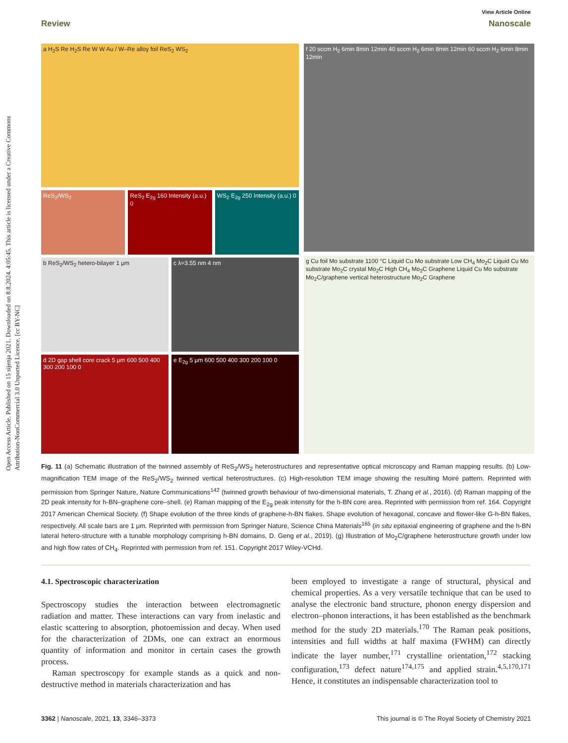Open Access Article. Published on 15 sijenja 2021. Downloaded on 8.8.2024. 4:05:45. This article is licensed under a Creative Commons Attribution-NonCommercial 3.0 Unported Licence. [cc BY-NC]
View Article Online
Review Nanoscale
a H<sub>2</sub>S Re H<sub>2</sub>S Re W W Au / W–Re alloy foil ReS<sub>2</sub> WS<sub>2</sub>
ReS<sub>2</sub>/WS<sub>2</sub> ReS<sub>2</sub> E<sub>2g</sub> 160 Intensity (a.u.) 0
WS<sub>2</sub> E<sub>2g</sub> 250 Intensity (a.u.) 0
b ReS<sub>2</sub>/WS<sub>2</sub> hetero-bilayer 1 μm c λ=3.55 nm 4 nm
d 2D gap shell core crack 5 μm 600 500 400 300 200 100 0
e E<sub>2g</sub> 5 μm 600 500 400 300 200 100 0
f 20 sccm H<sub>2</sub> 6min 8min 12min 40 sccm H<sub>2</sub> 6min 8min 12min 60 sccm H<sub>2</sub> 6min 8min 12min
g Cu foil Mo substrate 1100 °C Liquid Cu Mo substrate Low CH<sub>4</sub> Mo<sub>2</sub>C Liquid Cu Mo substrate Mo<sub>2</sub>C crystal Mo<sub>2</sub>C High CH<sub>4</sub> Mo<sub>2</sub>C Graphene Liquid Cu Mo substrate Mo<sub>2</sub>C/graphene vertical heterostructure Mo<sub>2</sub>C Graphene
Fig. 11 (a) Schematic illustration of the twinned assembly of ReS<sub>2</sub>/WS<sub>2</sub> heterostructures and representative optical microscopy and Raman mapping results. (b) Low-magnification TEM image of the ReS<sub>2</sub>/WS<sub>2</sub> twinned vertical heterostructures. (c) High-resolution TEM image showing the resulting Moiré pattern. Reprinted with permission from Springer Nature, Nature Communications<sup>142</sup> (twinned growth behaviour of two-dimensional materials, T. Zhang et al., 2016). (d) Raman mapping of the 2D peak intensity for h-BN–graphene core–shell. (e) Raman mapping of the E<sub>2g</sub> peak intensity for the h-BN core area. Reprinted with permission from ref. 164. Copyright 2017 American Chemical Society. (f) Shape evolution of the three kinds of graphene-h-BN flakes. Shape evolution of hexagonal, concave and flower-like G-h-BN flakes, respectively. All scale bars are 1 μm. Reprinted with permission from Springer Nature, Science China Materials<sup>165</sup> (in situ epitaxial engineering of graphene and the h-BN lateral hetero-structure with a tunable morphology comprising h-BN domains, D. Geng et al., 2019). (g) Illustration of Mo<sub>2</sub>C/graphene heterostructure growth under low and high flow rates of CH<sub>4</sub>. Reprinted with permission from ref. 151. Copyright 2017 Wiley-VCHd.
4.1. Spectroscopic characterization
Spectroscopy studies the interaction between electromagnetic radiation and matter. These interactions can vary from inelastic and elastic scattering to absorption, photoemission and decay. When used for the characterization of 2DMs, one can extract an enormous quantity of information and monitor in certain cases the growth process.
Raman spectroscopy for example stands as a quick and non-destructive method in materials characterization and has
been employed to investigate a range of structural, physical and chemical properties. As a very versatile technique that can be used to analyse the electronic band structure, phonon energy dispersion and electron–phonon interactions, it has been established as the benchmark method for the study 2D materials.<sup>170</sup> The Raman peak positions, intensities and full widths at half maxima (FWHM) can directly indicate the layer number,<sup>171</sup> crystalline orientation,<sup>172</sup> stacking configuration,<sup>173</sup> defect nature<sup>174,175</sup> and applied strain.<sup>4,5,170,171</sup> Hence, it constitutes an indispensable characterization tool to
3362 | Nanoscale, 2021, 13, 3346–3373 This journal is © The Royal Society of Chemistry 2021